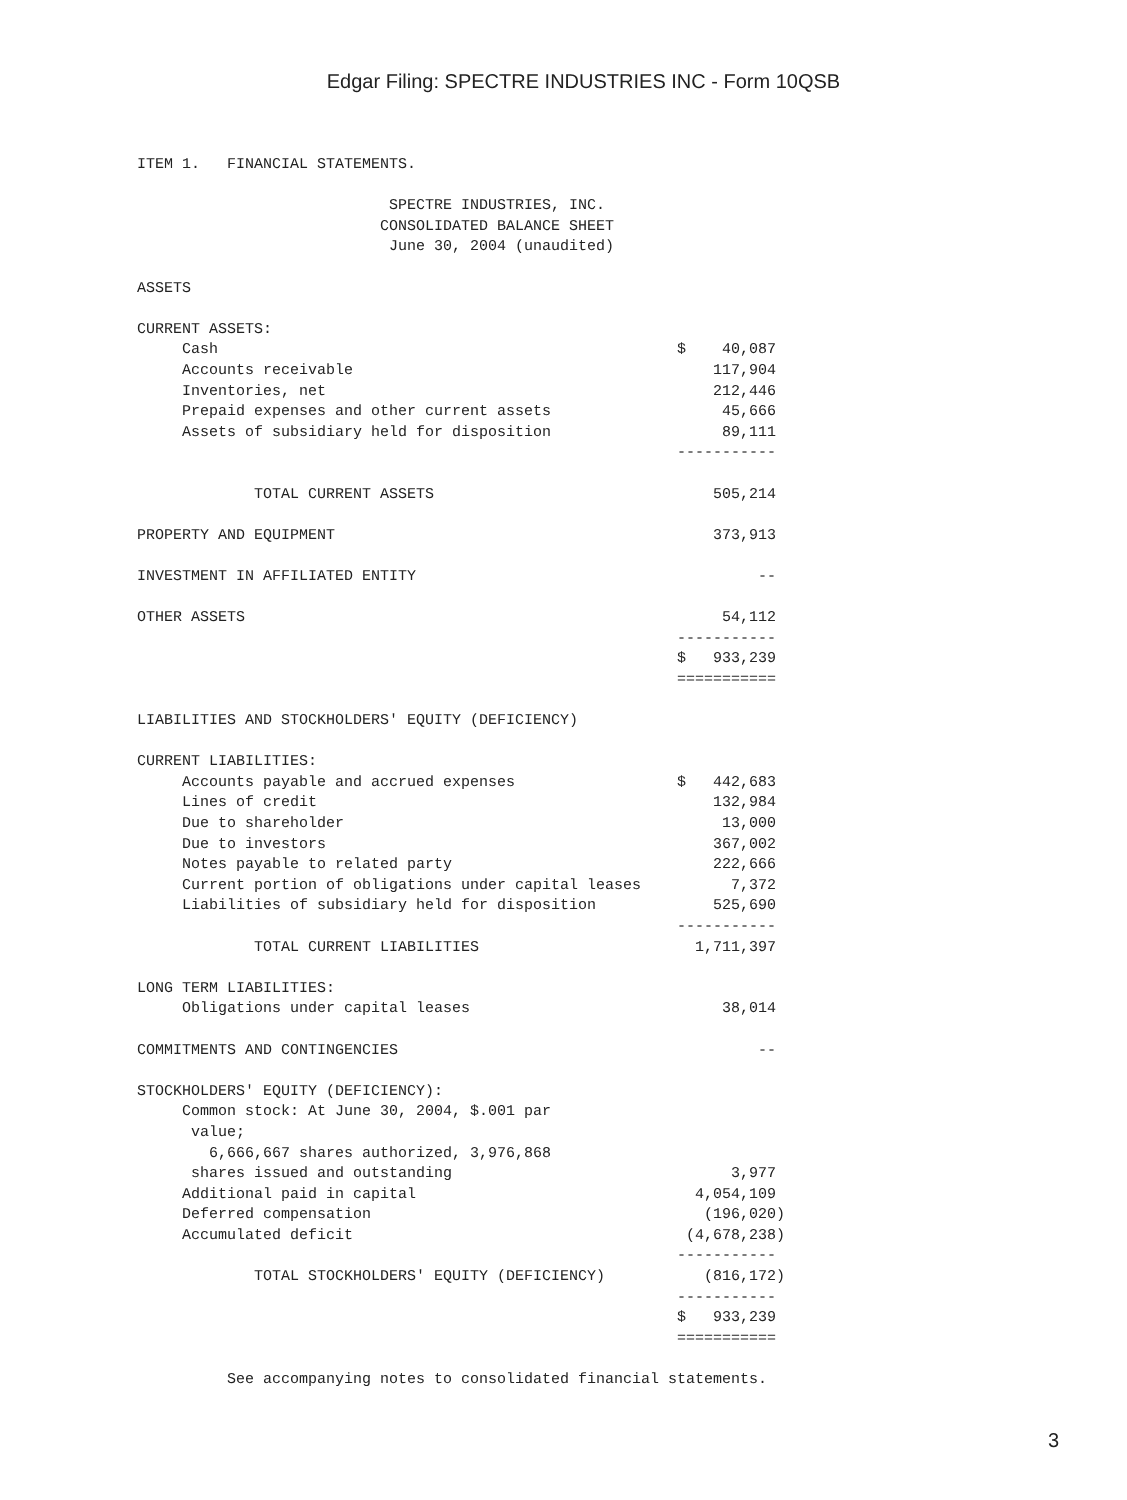Edgar Filing: SPECTRE INDUSTRIES INC - Form 10QSB
ITEM 1.   FINANCIAL STATEMENTS.

                            SPECTRE INDUSTRIES, INC.
                           CONSOLIDATED BALANCE SHEET
                            June 30, 2004 (unaudited)

ASSETS

CURRENT ASSETS:
     Cash                                                   $    40,087
     Accounts receivable                                        117,904
     Inventories, net                                           212,446
     Prepaid expenses and other current assets                   45,666
     Assets of subsidiary held for disposition                   89,111
                                                            -----------

             TOTAL CURRENT ASSETS                               505,214

PROPERTY AND EQUIPMENT                                          373,913

INVESTMENT IN AFFILIATED ENTITY                                      --

OTHER ASSETS                                                     54,112
                                                            -----------
                                                            $   933,239
                                                            ===========

LIABILITIES AND STOCKHOLDERS' EQUITY (DEFICIENCY)

CURRENT LIABILITIES:
     Accounts payable and accrued expenses                  $   442,683
     Lines of credit                                            132,984
     Due to shareholder                                          13,000
     Due to investors                                           367,002
     Notes payable to related party                             222,666
     Current portion of obligations under capital leases          7,372
     Liabilities of subsidiary held for disposition             525,690
                                                            -----------
             TOTAL CURRENT LIABILITIES                        1,711,397

LONG TERM LIABILITIES:
     Obligations under capital leases                            38,014

COMMITMENTS AND CONTINGENCIES                                        --

STOCKHOLDERS' EQUITY (DEFICIENCY):
     Common stock: At June 30, 2004, $.001 par
      value;
        6,666,667 shares authorized, 3,976,868
      shares issued and outstanding                               3,977
     Additional paid in capital                               4,054,109
     Deferred compensation                                     (196,020)
     Accumulated deficit                                     (4,678,238)
                                                            -----------
             TOTAL STOCKHOLDERS' EQUITY (DEFICIENCY)           (816,172)
                                                            -----------
                                                            $   933,239
                                                            ===========

          See accompanying notes to consolidated financial statements.
3